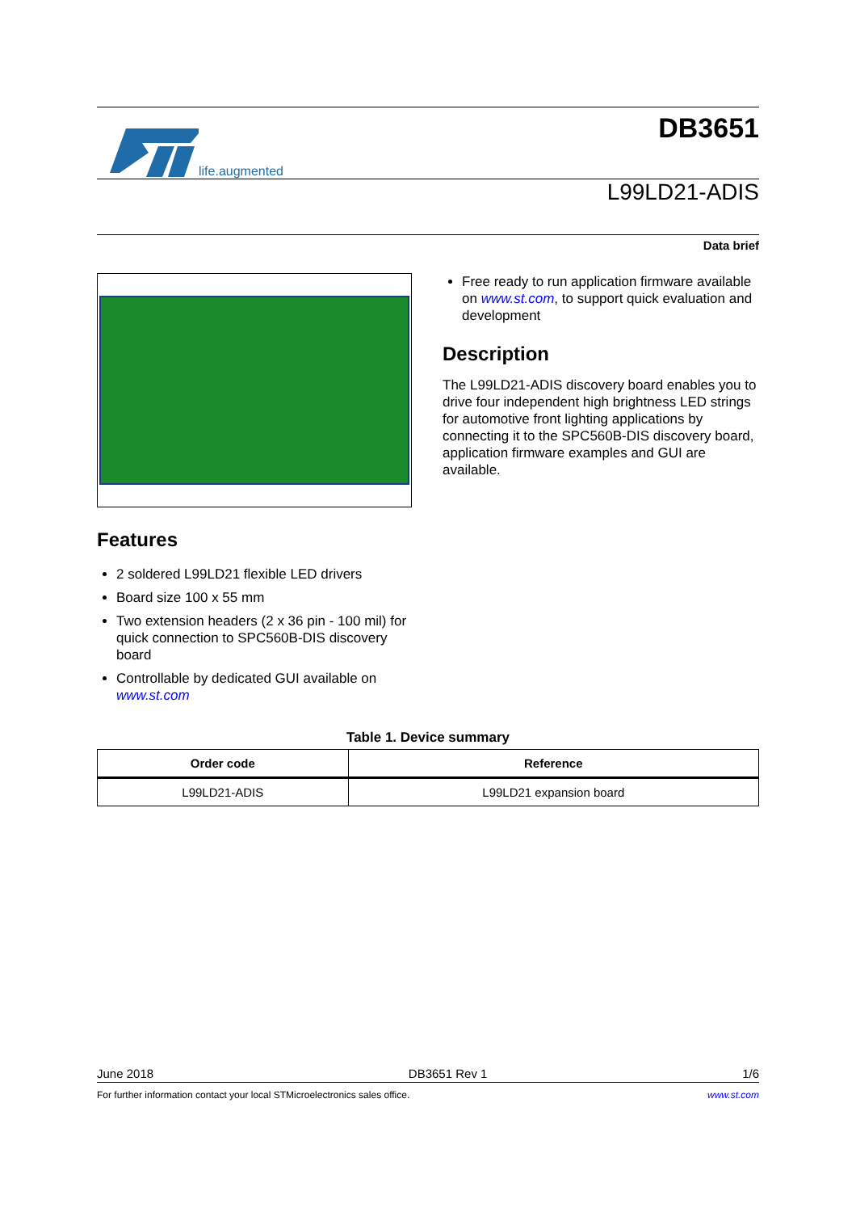life.augmented
DB3651
L99LD21-ADIS
Data brief
Features
2 soldered L99LD21 flexible LED drivers
Board size 100 x 55 mm
Two extension headers (2 x 36 pin - 100 mil) for quick connection to SPC560B-DIS discovery board
Controllable by dedicated GUI available on www.st.com
Free ready to run application firmware available on www.st.com, to support quick evaluation and development
Description
The L99LD21-ADIS discovery board enables you to drive four independent high brightness LED strings for automotive front lighting applications by connecting it to the SPC560B-DIS discovery board, application firmware examples and GUI are available.
Table 1. Device summary
| Order code | Reference |
| --- | --- |
| L99LD21-ADIS | L99LD21 expansion board |
June 2018 DB3651 Rev 1 1/6
For further information contact your local STMicroelectronics sales office. www.st.com